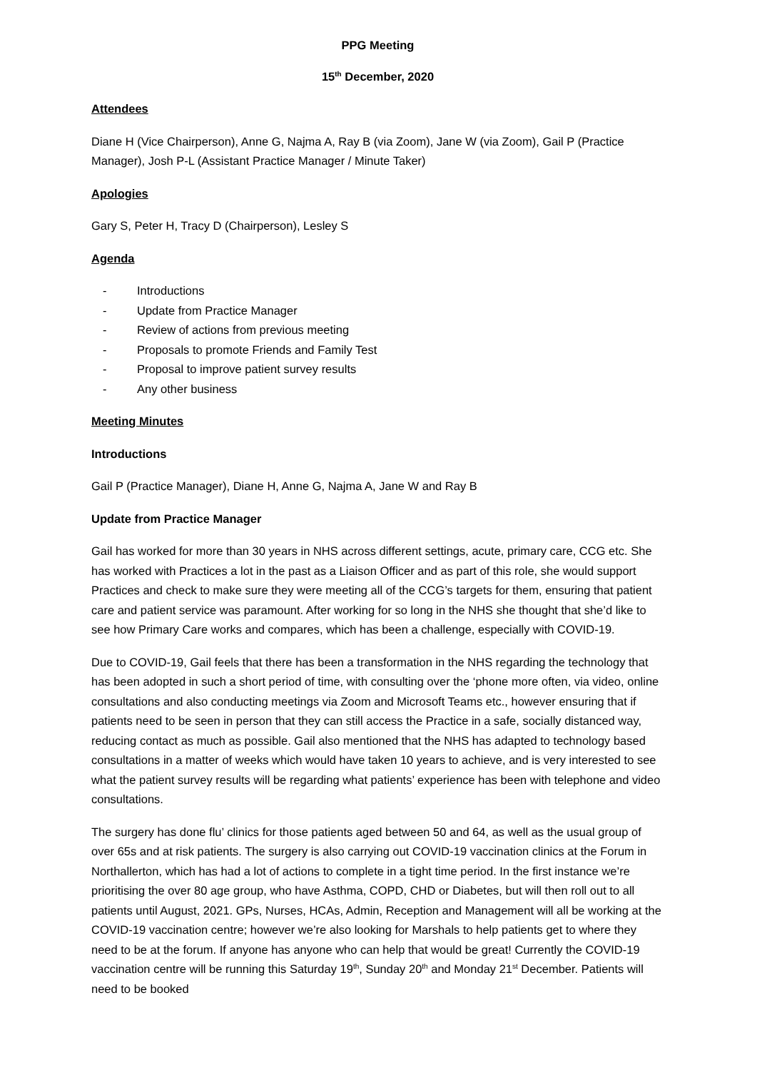PPG Meeting
15<sup>th</sup> December, 2020
Attendees
Diane H (Vice Chairperson), Anne G, Najma A, Ray B (via Zoom), Jane W (via Zoom), Gail P (Practice Manager), Josh P-L (Assistant Practice Manager / Minute Taker)
Apologies
Gary S, Peter H, Tracy D (Chairperson), Lesley S
Agenda
- Introductions
- Update from Practice Manager
- Review of actions from previous meeting
- Proposals to promote Friends and Family Test
- Proposal to improve patient survey results
- Any other business
Meeting Minutes
Introductions
Gail P (Practice Manager), Diane H, Anne G, Najma A, Jane W and Ray B
Update from Practice Manager
Gail has worked for more than 30 years in NHS across different settings, acute, primary care, CCG etc. She has worked with Practices a lot in the past as a Liaison Officer and as part of this role, she would support Practices and check to make sure they were meeting all of the CCG’s targets for them, ensuring that patient care and patient service was paramount. After working for so long in the NHS she thought that she’d like to see how Primary Care works and compares, which has been a challenge, especially with COVID-19.
Due to COVID-19, Gail feels that there has been a transformation in the NHS regarding the technology that has been adopted in such a short period of time, with consulting over the ‘phone more often, via video, online consultations and also conducting meetings via Zoom and Microsoft Teams etc., however ensuring that if patients need to be seen in person that they can still access the Practice in a safe, socially distanced way, reducing contact as much as possible. Gail also mentioned that the NHS has adapted to technology based consultations in a matter of weeks which would have taken 10 years to achieve, and is very interested to see what the patient survey results will be regarding what patients’ experience has been with telephone and video consultations.
The surgery has done flu’ clinics for those patients aged between 50 and 64, as well as the usual group of over 65s and at risk patients. The surgery is also carrying out COVID-19 vaccination clinics at the Forum in Northallerton, which has had a lot of actions to complete in a tight time period. In the first instance we’re prioritising the over 80 age group, who have Asthma, COPD, CHD or Diabetes, but will then roll out to all patients until August, 2021. GPs, Nurses, HCAs, Admin, Reception and Management will all be working at the COVID-19 vaccination centre; however we’re also looking for Marshals to help patients get to where they need to be at the forum. If anyone has anyone who can help that would be great! Currently the COVID-19 vaccination centre will be running this Saturday 19<sup>th</sup>, Sunday 20<sup>th</sup> and Monday 21<sup>st</sup> December. Patients will need to be booked